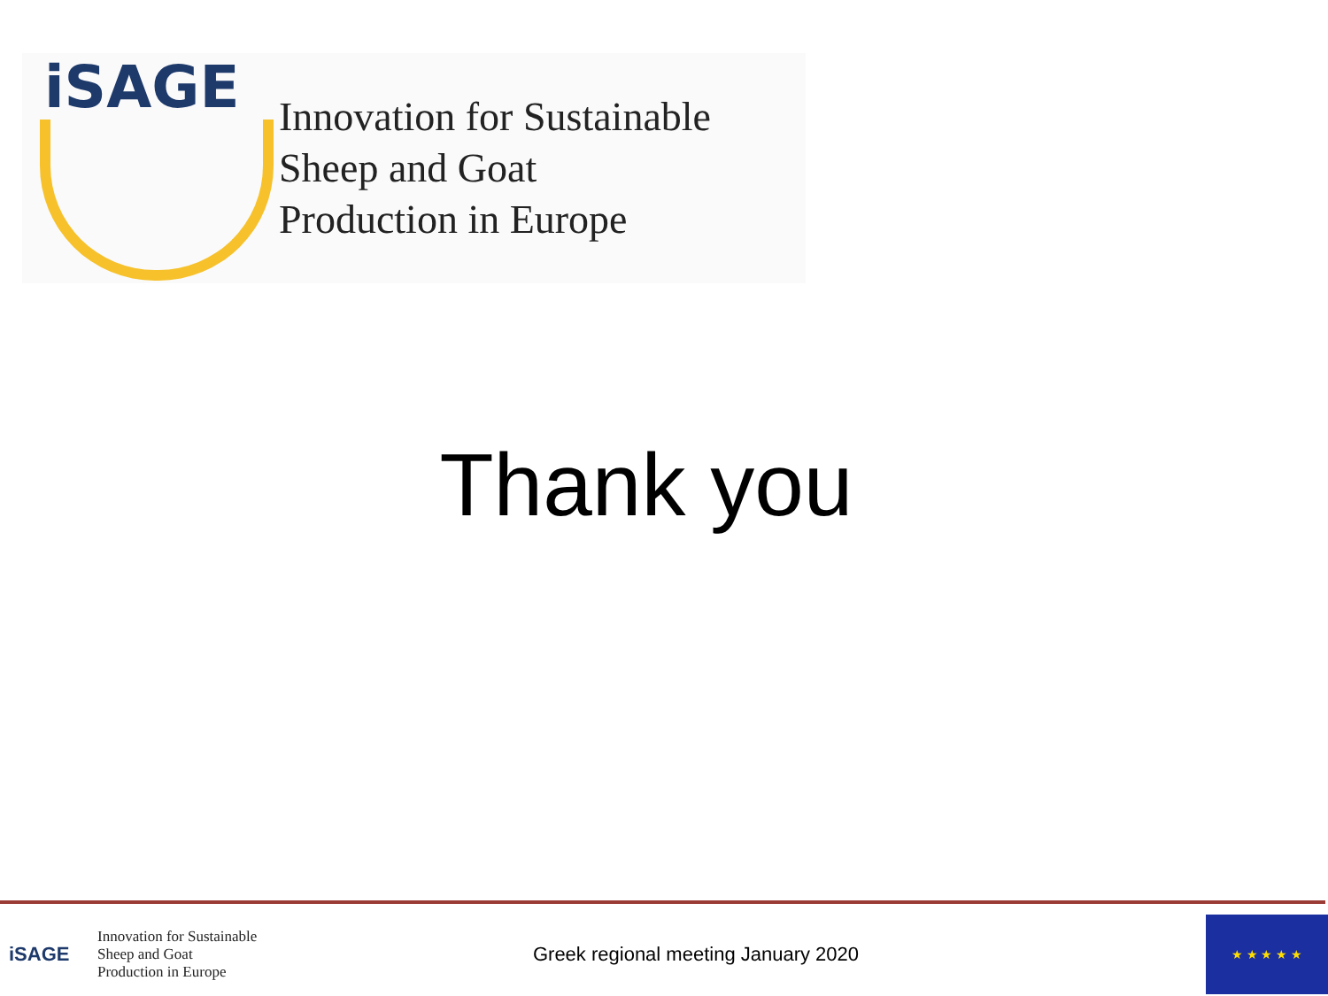iSAGE
Innovation for Sustainable
Sheep and Goat
Production in Europe
Thank you
iSAGE
Innovation for Sustainable
Sheep and Goat
Production in Europe
Greek regional meeting January 2020
★ ★ ★ ★ ★